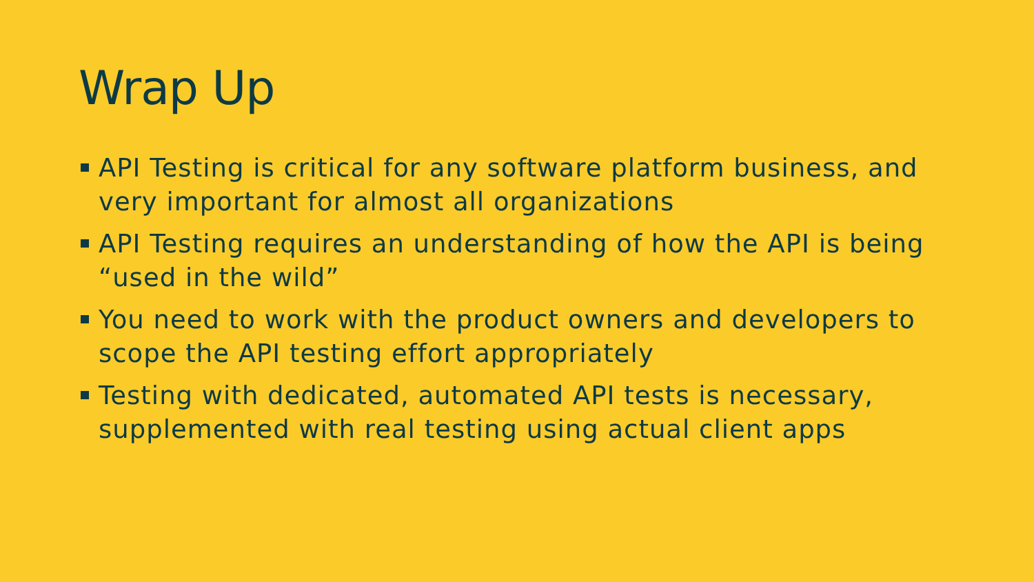Wrap Up
API Testing is critical for any software platform business, and very important for almost all organizations
API Testing requires an understanding of how the API is being “used in the wild”
You need to work with the product owners and developers to scope the API testing effort appropriately
Testing with dedicated, automated API tests is necessary, supplemented with real testing using actual client apps